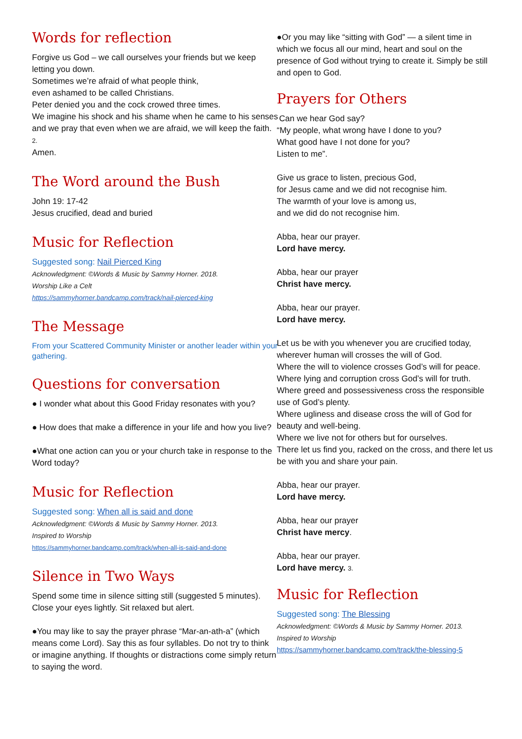Words for reflection
Forgive us God – we call ourselves your friends but we keep letting you down.
Sometimes we’re afraid of what people think,
even ashamed to be called Christians.
Peter denied you and the cock crowed three times.
We imagine his shock and his shame when he came to his senses and we pray that even when we are afraid, we will keep the faith. 2.
Amen.
The Word around the Bush
John 19: 17-42
Jesus crucified, dead and buried
Music for Reflection
Suggested song: Nail Pierced King
Acknowledgment: ©Words & Music by Sammy Horner. 2018.
Worship Like a Celt
https://sammyhorner.bandcamp.com/track/nail-pierced-king
The Message
From your Scattered Community Minister or another leader within your gathering.
Questions for conversation
● I wonder what about this Good Friday resonates with you?
● How does that make a difference in your life and how you live?
●What one action can you or your church take in response to the Word today?
Music for Reflection
Suggested song: When all is said and done
Acknowledgment: ©Words & Music by Sammy Horner. 2013.
Inspired to Worship
https://sammyhorner.bandcamp.com/track/when-all-is-said-and-done
Silence in Two Ways
Spend some time in silence sitting still (suggested 5 minutes). Close your eyes lightly. Sit relaxed but alert.
●You may like to say the prayer phrase “Mar-an-ath-a” (which means come Lord). Say this as four syllables. Do not try to think or imagine anything. If thoughts or distractions come simply return to saying the word.
●Or you may like “sitting with God” — a silent time in which we focus all our mind, heart and soul on the presence of God without trying to create it. Simply be still and open to God.
Prayers for Others
Can we hear God say?
“My people, what wrong have I done to you?
What good have I not done for you?
Listen to me”.
Give us grace to listen, precious God,
for Jesus came and we did not recognise him.
The warmth of your love is among us,
and we did do not recognise him.
Abba, hear our prayer.
Lord have mercy.
Abba, hear our prayer
Christ have mercy.
Abba, hear our prayer.
Lord have mercy.
Let us be with you whenever you are crucified today, wherever human will crosses the will of God.
Where the will to violence crosses God’s will for peace.
Where lying and corruption cross God’s will for truth.
Where greed and possessiveness cross the responsible use of God’s plenty.
Where ugliness and disease cross the will of God for beauty and well-being.
Where we live not for others but for ourselves.
There let us find you, racked on the cross, and there let us be with you and share your pain.
Abba, hear our prayer.
Lord have mercy.
Abba, hear our prayer
Christ have mercy.
Abba, hear our prayer.
Lord have mercy. 3.
Music for Reflection
Suggested song: The Blessing
Acknowledgment: ©Words & Music by Sammy Horner. 2013.
Inspired to Worship
https://sammyhorner.bandcamp.com/track/the-blessing-5